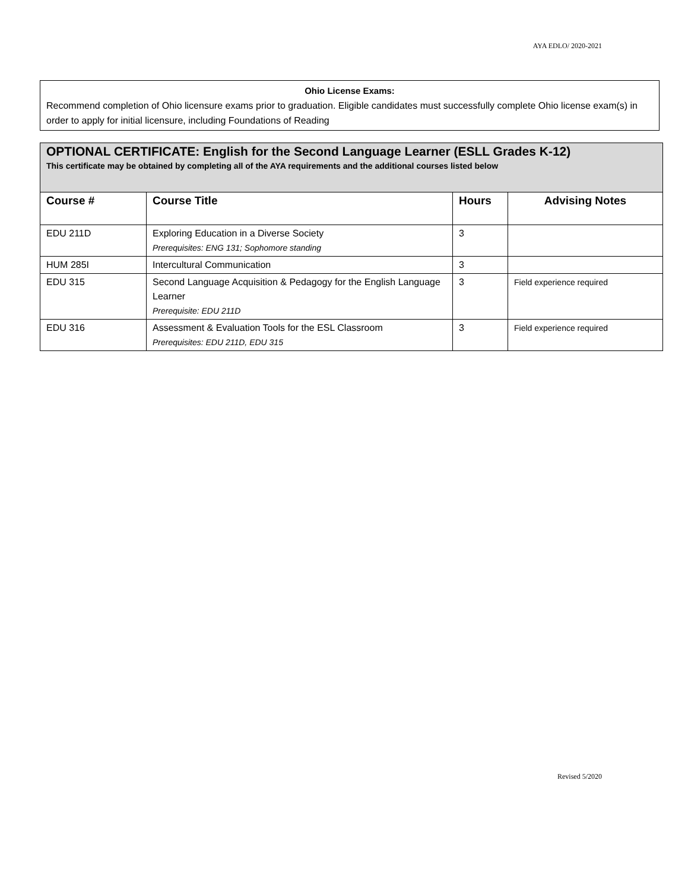AYA EDLO/ 2020-2021
Ohio License Exams:
Recommend completion of Ohio licensure exams prior to graduation. Eligible candidates must successfully complete Ohio license exam(s) in order to apply for initial licensure, including Foundations of Reading
| OPTIONAL CERTIFICATE: English for the Second Language Learner (ESLL Grades K-12) This certificate may be obtained by completing all of the AYA requirements and the additional courses listed below | | | |
| Course # | Course Title | Hours | Advising Notes |
| EDU 211D | Exploring Education in a Diverse Society Prerequisites: ENG 131; Sophomore standing | 3 | |
| HUM 285I | Intercultural Communication | 3 | |
| EDU 315 | Second Language Acquisition & Pedagogy for the English Language Learner Prerequisite: EDU 211D | 3 | Field experience required |
| EDU 316 | Assessment & Evaluation Tools for the ESL Classroom Prerequisites: EDU 211D, EDU 315 | 3 | Field experience required |
Revised 5/2020